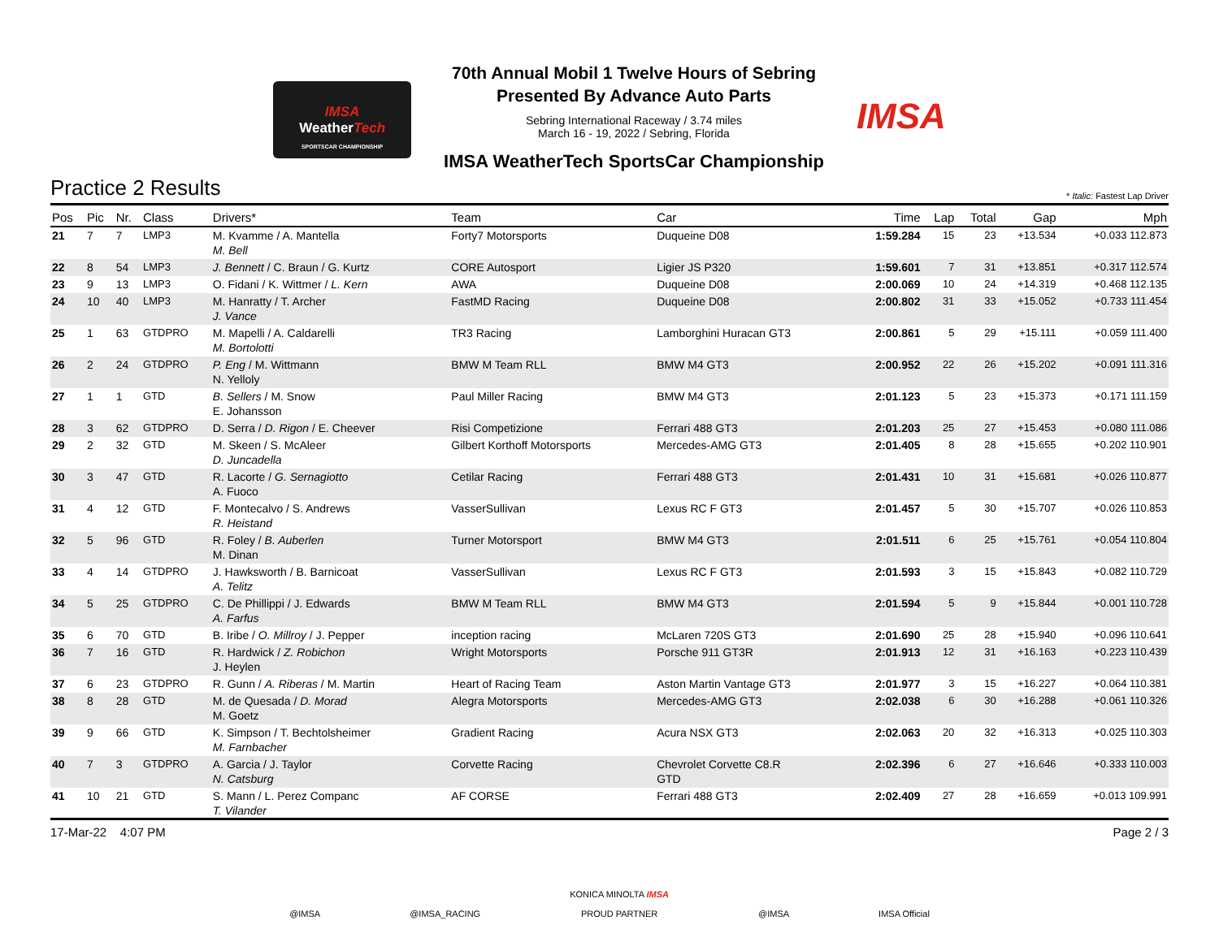IMSA
WeatherTech
SPORTSCAR CHAMPIONSHIP
70th Annual Mobil 1 Twelve Hours of Sebring
Presented By Advance Auto Parts
Sebring International Raceway / 3.74 miles
March 16 - 19, 2022 / Sebring, Florida
IMSA WeatherTech SportsCar Championship
IMSA
Practice 2 Results
* Italic: Fastest Lap Driver
| Pos | Pic | Nr. | Class | Drivers* | Team | Car | Time | Lap | Total | Gap | Mph |
| --- | --- | --- | --- | --- | --- | --- | --- | --- | --- | --- | --- |
| 21 | 7 | 7 | LMP3 | M. Kvamme / A. Mantella M. Bell | Forty7 Motorsports | Duqueine D08 | 1:59.284 | 15 | 23 | +13.534 | +0.033 112.873 |
| 22 | 8 | 54 | LMP3 | J. Bennett / C. Braun / G. Kurtz | CORE Autosport | Ligier JS P320 | 1:59.601 | 7 | 31 | +13.851 | +0.317 112.574 |
| 23 | 9 | 13 | LMP3 | O. Fidani / K. Wittmer / L. Kern | AWA | Duqueine D08 | 2:00.069 | 10 | 24 | +14.319 | +0.468 112.135 |
| 24 | 10 | 40 | LMP3 | M. Hanratty / T. Archer J. Vance | FastMD Racing | Duqueine D08 | 2:00.802 | 31 | 33 | +15.052 | +0.733 111.454 |
| 25 | 1 | 63 | GTDPRO | M. Mapelli / A. Caldarelli M. Bortolotti | TR3 Racing | Lamborghini Huracan GT3 | 2:00.861 | 5 | 29 | +15.111 | +0.059 111.400 |
| 26 | 2 | 24 | GTDPRO | P. Eng / M. Wittmann N. Yelloly | BMW M Team RLL | BMW M4 GT3 | 2:00.952 | 22 | 26 | +15.202 | +0.091 111.316 |
| 27 | 1 | 1 | GTD | B. Sellers / M. Snow E. Johansson | Paul Miller Racing | BMW M4 GT3 | 2:01.123 | 5 | 23 | +15.373 | +0.171 111.159 |
| 28 | 3 | 62 | GTDPRO | D. Serra / D. Rigon / E. Cheever | Risi Competizione | Ferrari 488 GT3 | 2:01.203 | 25 | 27 | +15.453 | +0.080 111.086 |
| 29 | 2 | 32 | GTD | M. Skeen / S. McAleer D. Juncadella | Gilbert Korthoff Motorsports | Mercedes-AMG GT3 | 2:01.405 | 8 | 28 | +15.655 | +0.202 110.901 |
| 30 | 3 | 47 | GTD | R. Lacorte / G. Sernagiotto A. Fuoco | Cetilar Racing | Ferrari 488 GT3 | 2:01.431 | 10 | 31 | +15.681 | +0.026 110.877 |
| 31 | 4 | 12 | GTD | F. Montecalvo / S. Andrews R. Heistand | VasserSullivan | Lexus RC F GT3 | 2:01.457 | 5 | 30 | +15.707 | +0.026 110.853 |
| 32 | 5 | 96 | GTD | R. Foley / B. Auberlen M. Dinan | Turner Motorsport | BMW M4 GT3 | 2:01.511 | 6 | 25 | +15.761 | +0.054 110.804 |
| 33 | 4 | 14 | GTDPRO | J. Hawksworth / B. Barnicoat A. Telitz | VasserSullivan | Lexus RC F GT3 | 2:01.593 | 3 | 15 | +15.843 | +0.082 110.729 |
| 34 | 5 | 25 | GTDPRO | C. De Phillippi / J. Edwards A. Farfus | BMW M Team RLL | BMW M4 GT3 | 2:01.594 | 5 | 9 | +15.844 | +0.001 110.728 |
| 35 | 6 | 70 | GTD | B. Iribe / O. Millroy / J. Pepper | inception racing | McLaren 720S GT3 | 2:01.690 | 25 | 28 | +15.940 | +0.096 110.641 |
| 36 | 7 | 16 | GTD | R. Hardwick / Z. Robichon J. Heylen | Wright Motorsports | Porsche 911 GT3R | 2:01.913 | 12 | 31 | +16.163 | +0.223 110.439 |
| 37 | 6 | 23 | GTDPRO | R. Gunn / A. Riberas / M. Martin | Heart of Racing Team | Aston Martin Vantage GT3 | 2:01.977 | 3 | 15 | +16.227 | +0.064 110.381 |
| 38 | 8 | 28 | GTD | M. de Quesada / D. Morad M. Goetz | Alegra Motorsports | Mercedes-AMG GT3 | 2:02.038 | 6 | 30 | +16.288 | +0.061 110.326 |
| 39 | 9 | 66 | GTD | K. Simpson / T. Bechtolsheimer M. Farnbacher | Gradient Racing | Acura NSX GT3 | 2:02.063 | 20 | 32 | +16.313 | +0.025 110.303 |
| 40 | 7 | 3 | GTDPRO | A. Garcia / J. Taylor N. Catsburg | Corvette Racing | Chevrolet Corvette C8.R GTD | 2:02.396 | 6 | 27 | +16.646 | +0.333 110.003 |
| 41 | 10 | 21 | GTD | S. Mann / L. Perez Companc T. Vilander | AF CORSE | Ferrari 488 GT3 | 2:02.409 | 27 | 28 | +16.659 | +0.013 109.991 |
17-Mar-22 4:07 PM Page 2 / 3
@IMSA @IMSA_RACING KONICA MINOLTA IMSA
PROUD PARTNER @IMSA IMSA Official